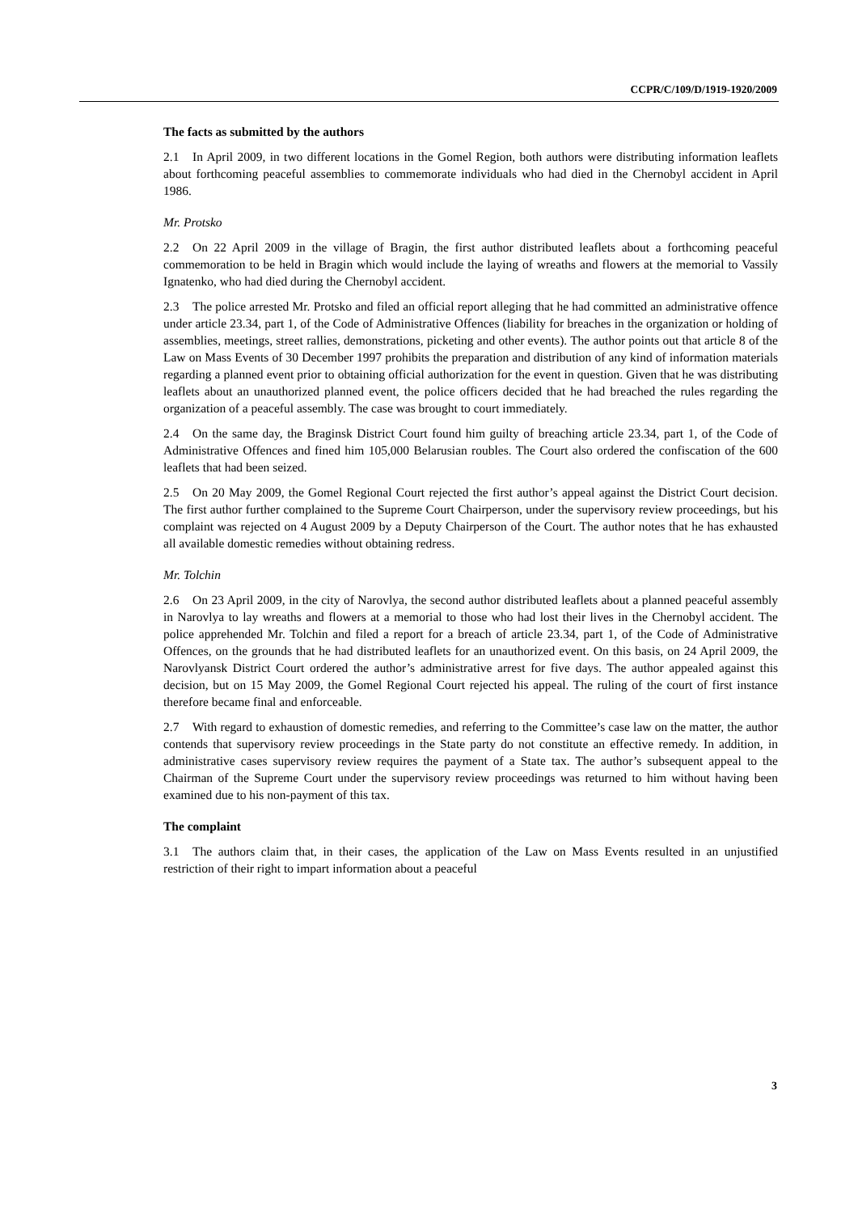CCPR/C/109/D/1919-1920/2009
The facts as submitted by the authors
2.1 In April 2009, in two different locations in the Gomel Region, both authors were distributing information leaflets about forthcoming peaceful assemblies to commemorate individuals who had died in the Chernobyl accident in April 1986.
Mr. Protsko
2.2 On 22 April 2009 in the village of Bragin, the first author distributed leaflets about a forthcoming peaceful commemoration to be held in Bragin which would include the laying of wreaths and flowers at the memorial to Vassily Ignatenko, who had died during the Chernobyl accident.
2.3 The police arrested Mr. Protsko and filed an official report alleging that he had committed an administrative offence under article 23.34, part 1, of the Code of Administrative Offences (liability for breaches in the organization or holding of assemblies, meetings, street rallies, demonstrations, picketing and other events). The author points out that article 8 of the Law on Mass Events of 30 December 1997 prohibits the preparation and distribution of any kind of information materials regarding a planned event prior to obtaining official authorization for the event in question. Given that he was distributing leaflets about an unauthorized planned event, the police officers decided that he had breached the rules regarding the organization of a peaceful assembly. The case was brought to court immediately.
2.4 On the same day, the Braginsk District Court found him guilty of breaching article 23.34, part 1, of the Code of Administrative Offences and fined him 105,000 Belarusian roubles. The Court also ordered the confiscation of the 600 leaflets that had been seized.
2.5 On 20 May 2009, the Gomel Regional Court rejected the first author’s appeal against the District Court decision. The first author further complained to the Supreme Court Chairperson, under the supervisory review proceedings, but his complaint was rejected on 4 August 2009 by a Deputy Chairperson of the Court. The author notes that he has exhausted all available domestic remedies without obtaining redress.
Mr. Tolchin
2.6 On 23 April 2009, in the city of Narovlya, the second author distributed leaflets about a planned peaceful assembly in Narovlya to lay wreaths and flowers at a memorial to those who had lost their lives in the Chernobyl accident. The police apprehended Mr. Tolchin and filed a report for a breach of article 23.34, part 1, of the Code of Administrative Offences, on the grounds that he had distributed leaflets for an unauthorized event. On this basis, on 24 April 2009, the Narovlyansk District Court ordered the author’s administrative arrest for five days. The author appealed against this decision, but on 15 May 2009, the Gomel Regional Court rejected his appeal. The ruling of the court of first instance therefore became final and enforceable.
2.7 With regard to exhaustion of domestic remedies, and referring to the Committee’s case law on the matter, the author contends that supervisory review proceedings in the State party do not constitute an effective remedy. In addition, in administrative cases supervisory review requires the payment of a State tax. The author’s subsequent appeal to the Chairman of the Supreme Court under the supervisory review proceedings was returned to him without having been examined due to his non-payment of this tax.
The complaint
3.1 The authors claim that, in their cases, the application of the Law on Mass Events resulted in an unjustified restriction of their right to impart information about a peaceful
3